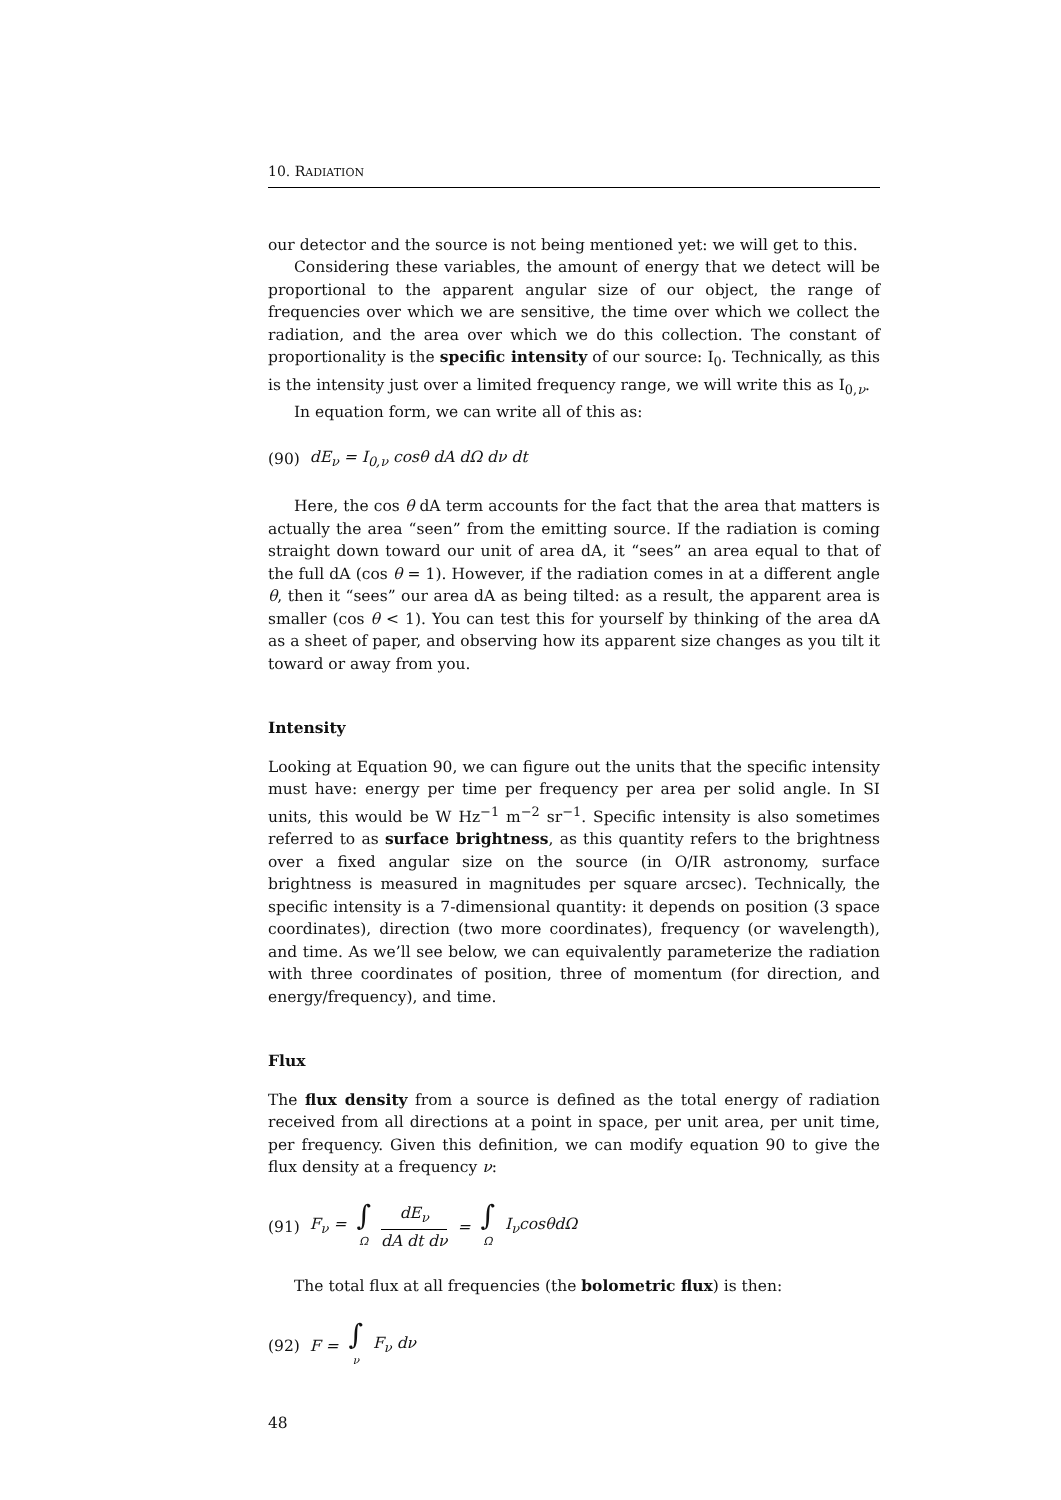10. RADIATION
our detector and the source is not being mentioned yet: we will get to this.
Considering these variables, the amount of energy that we detect will be proportional to the apparent angular size of our object, the range of frequencies over which we are sensitive, the time over which we collect the radiation, and the area over which we do this collection. The constant of proportionality is the specific intensity of our source: I<sub>0</sub>. Technically, as this is the intensity just over a limited frequency range, we will write this as I<sub>0,ν</sub>.
In equation form, we can write all of this as:
(90) dE<sub>ν</sub> = I<sub>0,ν</sub> cosθ dA dΩ dν dt
Here, the cos θ dA term accounts for the fact that the area that matters is actually the area “seen” from the emitting source. If the radiation is coming straight down toward our unit of area dA, it “sees” an area equal to that of the full dA (cos θ = 1). However, if the radiation comes in at a different angle θ, then it “sees” our area dA as being tilted: as a result, the apparent area is smaller (cos θ < 1). You can test this for yourself by thinking of the area dA as a sheet of paper, and observing how its apparent size changes as you tilt it toward or away from you.
Intensity
Looking at Equation 90, we can figure out the units that the specific intensity must have: energy per time per frequency per area per solid angle. In SI units, this would be W Hz<sup>−1</sup> m<sup>−2</sup> sr<sup>−1</sup>. Specific intensity is also sometimes referred to as surface brightness, as this quantity refers to the brightness over a fixed angular size on the source (in O/IR astronomy, surface brightness is measured in magnitudes per square arcsec). Technically, the specific intensity is a 7-dimensional quantity: it depends on position (3 space coordinates), direction (two more coordinates), frequency (or wavelength), and time. As we’ll see below, we can equivalently parameterize the radiation with three coordinates of position, three of momentum (for direction, and energy/frequency), and time.
Flux
The flux density from a source is defined as the total energy of radiation received from all directions at a point in space, per unit area, per unit time, per frequency. Given this definition, we can modify equation 90 to give the flux density at a frequency ν:
(91) F<sub>ν</sub> = ∫ Ω dE<sub>ν</sub> dA dt dν = ∫ Ω I<sub>ν</sub>cosθdΩ
The total flux at all frequencies (the bolometric flux) is then:
(92) F = ∫ ν F<sub>ν</sub> dν
48